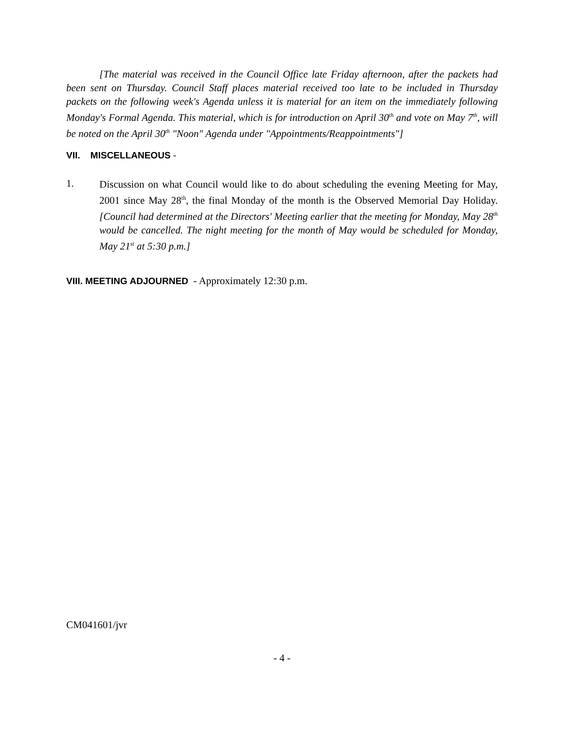[The material was received in the Council Office late Friday afternoon, after the packets had been sent on Thursday. Council Staff places material received too late to be included in Thursday packets on the following week's Agenda unless it is material for an item on the immediately following Monday's Formal Agenda. This material, which is for introduction on April 30<sup>th</sup> and vote on May 7<sup>th</sup>, will be noted on the April 30<sup>th</sup> "Noon" Agenda under "Appointments/Reappointments"]
VII. MISCELLANEOUS -
1.
Discussion on what Council would like to do about scheduling the evening Meeting for May, 2001 since May 28<sup>th</sup>, the final Monday of the month is the Observed Memorial Day Holiday. [Council had determined at the Directors' Meeting earlier that the meeting for Monday, May 28<sup>th</sup> would be cancelled. The night meeting for the month of May would be scheduled for Monday, May 21<sup>st</sup> at 5:30 p.m.]
VIII. MEETING ADJOURNED - Approximately 12:30 p.m.
CM041601/jvr
- 4 -